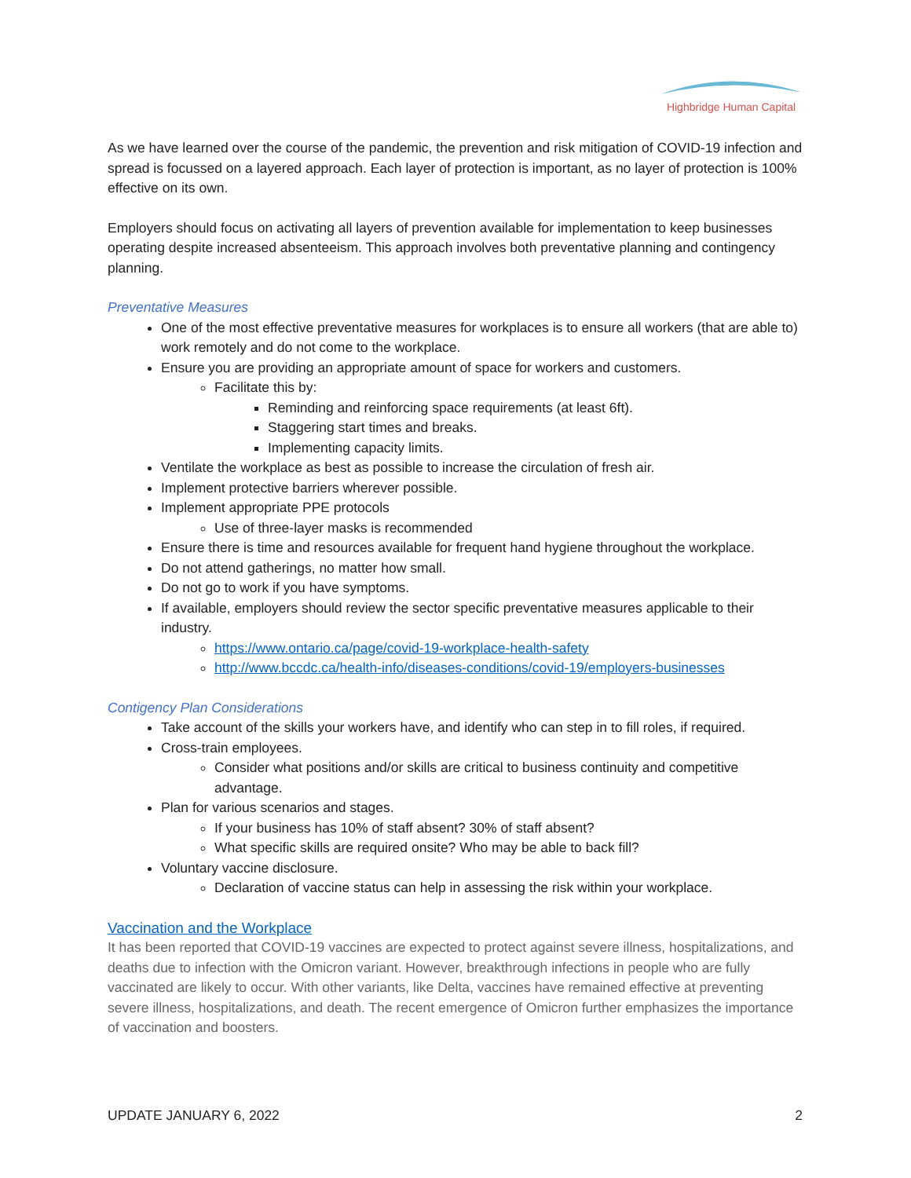Highbridge Human Capital
As we have learned over the course of the pandemic, the prevention and risk mitigation of COVID-19 infection and spread is focussed on a layered approach. Each layer of protection is important, as no layer of protection is 100% effective on its own.
Employers should focus on activating all layers of prevention available for implementation to keep businesses operating despite increased absenteeism. This approach involves both preventative planning and contingency planning.
Preventative Measures
One of the most effective preventative measures for workplaces is to ensure all workers (that are able to) work remotely and do not come to the workplace.
Ensure you are providing an appropriate amount of space for workers and customers.
Facilitate this by:
Reminding and reinforcing space requirements (at least 6ft).
Staggering start times and breaks.
Implementing capacity limits.
Ventilate the workplace as best as possible to increase the circulation of fresh air.
Implement protective barriers wherever possible.
Implement appropriate PPE protocols
Use of three-layer masks is recommended
Ensure there is time and resources available for frequent hand hygiene throughout the workplace.
Do not attend gatherings, no matter how small.
Do not go to work if you have symptoms.
If available, employers should review the sector specific preventative measures applicable to their industry.
https://www.ontario.ca/page/covid-19-workplace-health-safety
http://www.bccdc.ca/health-info/diseases-conditions/covid-19/employers-businesses
Contigency Plan Considerations
Take account of the skills your workers have, and identify who can step in to fill roles, if required.
Cross-train employees.
Consider what positions and/or skills are critical to business continuity and competitive advantage.
Plan for various scenarios and stages.
If your business has 10% of staff absent? 30% of staff absent?
What specific skills are required onsite? Who may be able to back fill?
Voluntary vaccine disclosure.
Declaration of vaccine status can help in assessing the risk within your workplace.
Vaccination and the Workplace
It has been reported that COVID-19 vaccines are expected to protect against severe illness, hospitalizations, and deaths due to infection with the Omicron variant. However, breakthrough infections in people who are fully vaccinated are likely to occur. With other variants, like Delta, vaccines have remained effective at preventing severe illness, hospitalizations, and death. The recent emergence of Omicron further emphasizes the importance of vaccination and boosters.
UPDATE JANUARY 6, 2022 2